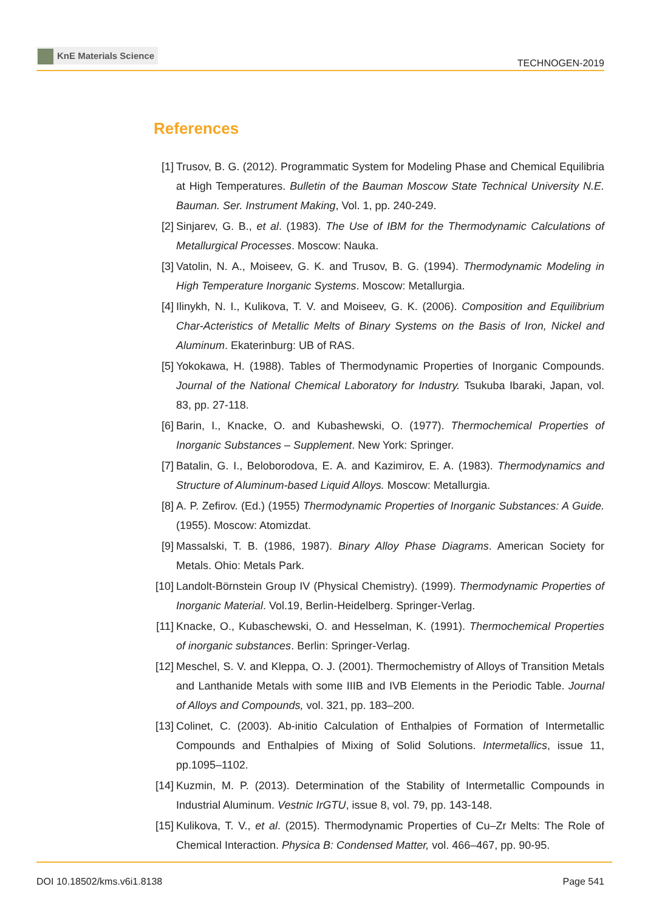KnE Materials Science
TECHNOGEN-2019
References
[1] Trusov, B. G. (2012). Programmatic System for Modeling Phase and Chemical Equilibria at High Temperatures. Bulletin of the Bauman Moscow State Technical University N.E. Bauman. Ser. Instrument Making, Vol. 1, pp. 240-249.
[2] Sinjarev, G. B., et al. (1983). The Use of IBM for the Thermodynamic Calculations of Metallurgical Processes. Moscow: Nauka.
[3] Vatolin, N. A., Moiseev, G. K. and Trusov, B. G. (1994). Thermodynamic Modeling in High Temperature Inorganic Systems. Moscow: Metallurgia.
[4] Ilinykh, N. I., Kulikova, T. V. and Moiseev, G. K. (2006). Composition and Equilibrium Char-Acteristics of Metallic Melts of Binary Systems on the Basis of Iron, Nickel and Aluminum. Ekaterinburg: UB of RAS.
[5] Yokokawa, H. (1988). Tables of Thermodynamic Properties of Inorganic Compounds. Journal of the National Chemical Laboratory for Industry. Tsukuba Ibaraki, Japan, vol. 83, pp. 27-118.
[6] Barin, I., Knacke, O. and Kubashewski, O. (1977). Thermochemical Properties of Inorganic Substances – Supplement. New York: Springer.
[7] Batalin, G. I., Beloborodova, E. A. and Kazimirov, E. A. (1983). Thermodynamics and Structure of Aluminum-based Liquid Alloys. Moscow: Metallurgia.
[8] A. P. Zefirov. (Ed.) (1955) Thermodynamic Properties of Inorganic Substances: A Guide. (1955). Moscow: Atomizdat.
[9] Massalski, T. B. (1986, 1987). Binary Alloy Phase Diagrams. American Society for Metals. Ohio: Metals Park.
[10]
Landolt-Börnstein Group IV (Physical Chemistry). (1999). Thermodynamic Properties of Inorganic Material. Vol.19, Berlin-Heidelberg. Springer-Verlag.
[11]
Knacke, O., Kubaschewski, O. and Hesselman, K. (1991). Thermochemical Properties of inorganic substances. Berlin: Springer-Verlag.
[12]
Meschel, S. V. and Kleppa, O. J. (2001). Thermochemistry of Alloys of Transition Metals and Lanthanide Metals with some IIIB and IVB Elements in the Periodic Table. Journal of Alloys and Compounds, vol. 321, pp. 183–200.
[13]
Colinet, C. (2003). Ab-initio Calculation of Enthalpies of Formation of Intermetallic Compounds and Enthalpies of Mixing of Solid Solutions. Intermetallics, issue 11, pp.1095–1102.
[14]
Kuzmin, M. P. (2013). Determination of the Stability of Intermetallic Compounds in Industrial Aluminum. Vestnic IrGTU, issue 8, vol. 79, pp. 143-148.
[15]
Kulikova, T. V., et al. (2015). Thermodynamic Properties of Cu–Zr Melts: The Role of Chemical Interaction. Physica B: Condensed Matter, vol. 466–467, pp. 90-95.
DOI 10.18502/kms.v6i1.8138 Page 541